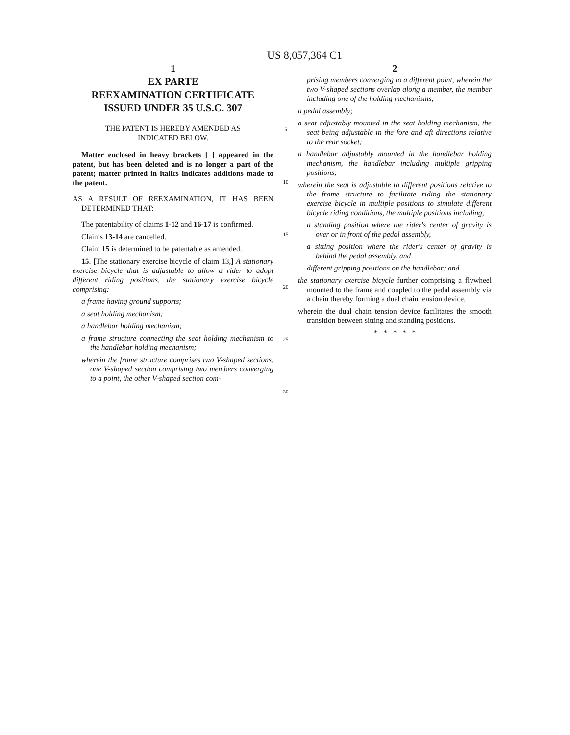US 8,057,364 C1
1
EX PARTE
REEXAMINATION CERTIFICATE
ISSUED UNDER 35 U.S.C. 307
THE PATENT IS HEREBY AMENDED AS
INDICATED BELOW.
Matter enclosed in heavy brackets [ ] appeared in the patent, but has been deleted and is no longer a part of the patent; matter printed in italics indicates additions made to the patent.
AS A RESULT OF REEXAMINATION, IT HAS BEEN DETERMINED THAT:
The patentability of claims 1-12 and 16-17 is confirmed.
Claims 13-14 are cancelled.
Claim 15 is determined to be patentable as amended.
15. [The stationary exercise bicycle of claim 13,] A stationary exercise bicycle that is adjustable to allow a rider to adopt different riding positions, the stationary exercise bicycle comprising:
a frame having ground supports;
a seat holding mechanism;
a handlebar holding mechanism;
a frame structure connecting the seat holding mechanism to the handlebar holding mechanism;
wherein the frame structure comprises two V-shaped sections, one V-shaped section comprising two members converging to a point, the other V-shaped section com-
5
10
15
20
25
30
2
prising members converging to a different point, wherein the two V-shaped sections overlap along a member, the member including one of the holding mechanisms;
a pedal assembly;
a seat adjustably mounted in the seat holding mechanism, the seat being adjustable in the fore and aft directions relative to the rear socket;
a handlebar adjustably mounted in the handlebar holding mechanism, the handlebar including multiple gripping positions;
wherein the seat is adjustable to different positions relative to the frame structure to facilitate riding the stationary exercise bicycle in multiple positions to simulate different bicycle riding conditions, the multiple positions including,
a standing position where the rider's center of gravity is over or in front of the pedal assembly,
a sitting position where the rider's center of gravity is behind the pedal assembly, and
different gripping positions on the handlebar; and
the stationary exercise bicycle further comprising a flywheel mounted to the frame and coupled to the pedal assembly via a chain thereby forming a dual chain tension device,
wherein the dual chain tension device facilitates the smooth transition between sitting and standing positions.
* * * * *